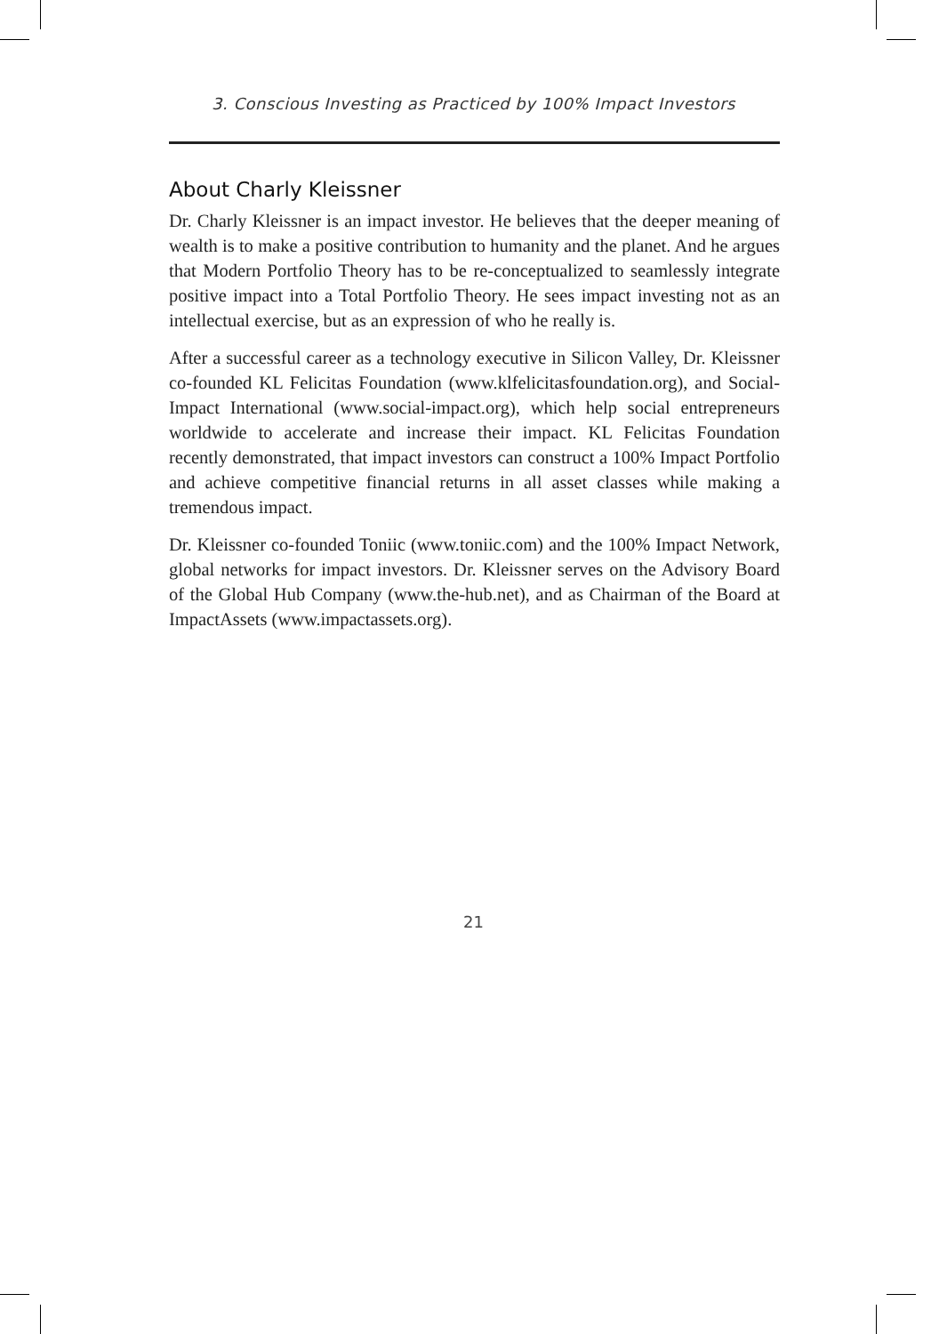3. Conscious Investing as Practiced by 100% Impact Investors
About Charly Kleissner
Dr. Charly Kleissner is an impact investor. He believes that the deeper meaning of wealth is to make a positive contribution to humanity and the planet. And he argues that Modern Portfolio Theory has to be re-conceptualized to seamlessly integrate positive impact into a Total Portfolio Theory. He sees impact investing not as an intellectual exercise, but as an expression of who he really is.
After a successful career as a technology executive in Silicon Valley, Dr. Kleissner co-founded KL Felicitas Foundation (www.klfelicitasfoundation.org), and Social-Impact International (www.social-impact.org), which help social entrepreneurs worldwide to accelerate and increase their impact. KL Felicitas Foundation recently demonstrated, that impact investors can construct a 100% Impact Portfolio and achieve competitive financial returns in all asset classes while making a tremendous impact.
Dr. Kleissner co-founded Toniic (www.toniic.com) and the 100% Impact Network, global networks for impact investors. Dr. Kleissner serves on the Advisory Board of the Global Hub Company (www.the-hub.net), and as Chairman of the Board at ImpactAssets (www.impactassets.org).
21